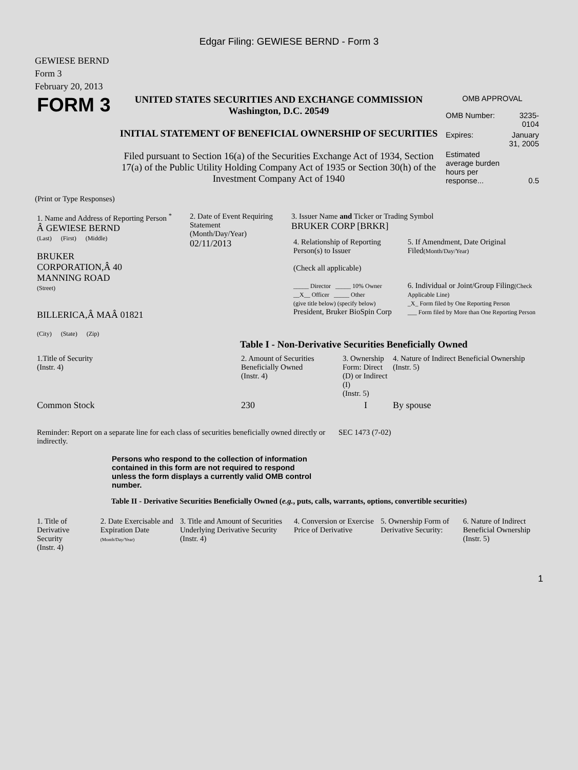Edgar Filing: GEWIESE BERND - Form 3
GEWIESE BERND
Form 3
February 20, 2013
| FORM 3 | UNITED STATES SECURITIES AND EXCHANGE COMMISSION Washington, D.C. 20549 INITIAL STATEMENT OF BENEFICIAL OWNERSHIP OF SECURITIES Filed pursuant to Section 16(a) of the Securities Exchange Act of 1934, Section 17(a) of the Public Utility Holding Company Act of 1935 or Section 30(h) of the Investment Company Act of 1940 | OMB APPROVAL / OMB Number: / 3235-0104 / / Expires: / January 31, 2005 / / Estimated average burden hours per response... / 0.5 / |
(Print or Type Responses)
| 1. Name and Address of Reporting Person <sup>*</sup> Â GEWIESE BERND (Last) (First) (Middle) BRUKER CORPORATION,Â 40 MANNING ROAD (Street) BILLERICA,Â MAÂ 01821 (City) (State) (Zip) | 2. Date of Event Requiring Statement (Month/Day/Year) 02/11/2013 | 3. Issuer Name and Ticker or Trading Symbol BRUKER CORP [BRKR] / 4. Relationship of Reporting Person(s) to Issuer (Check all applicable) _____ Director _____ 10% Owner __X__ Officer _____ Other (give title below) (specify below) President, Bruker BioSpin Corp / 5. If Amendment, Date Original Filed (Month/Day/Year) 6. Individual or Joint/Group Filing (Check Applicable Line) _X_ Form filed by One Reporting Person ___ Form filed by More than One Reporting Person / |
Table I - Non-Derivative Securities Beneficially Owned
| 1.Title of Security (Instr. 4) | 2. Amount of Securities Beneficially Owned (Instr. 4) | 3. Ownership Form: Direct (D) or Indirect (I) (Instr. 5) | 4. Nature of Indirect Beneficial Ownership (Instr. 5) |
| --- | --- | --- | --- |
| Common Stock | 230 | I | By spouse |
| Reminder: Report on a separate line for each class of securities beneficially owned directly or indirectly. | SEC 1473 (7-02) |
Persons who respond to the collection of information contained in this form are not required to respond unless the form displays a currently valid OMB control number.
Table II - Derivative Securities Beneficially Owned (e.g., puts, calls, warrants, options, convertible securities)
| 1. Title of Derivative Security (Instr. 4) | 2. Date Exercisable and Expiration Date (Month/Day/Year) | 3. Title and Amount of Securities Underlying Derivative Security (Instr. 4) | 4. Conversion or Exercise Price of Derivative | 5. Ownership Form of Derivative Security: | 6. Nature of Indirect Beneficial Ownership (Instr. 5) |
| --- | --- | --- | --- | --- | --- |
1